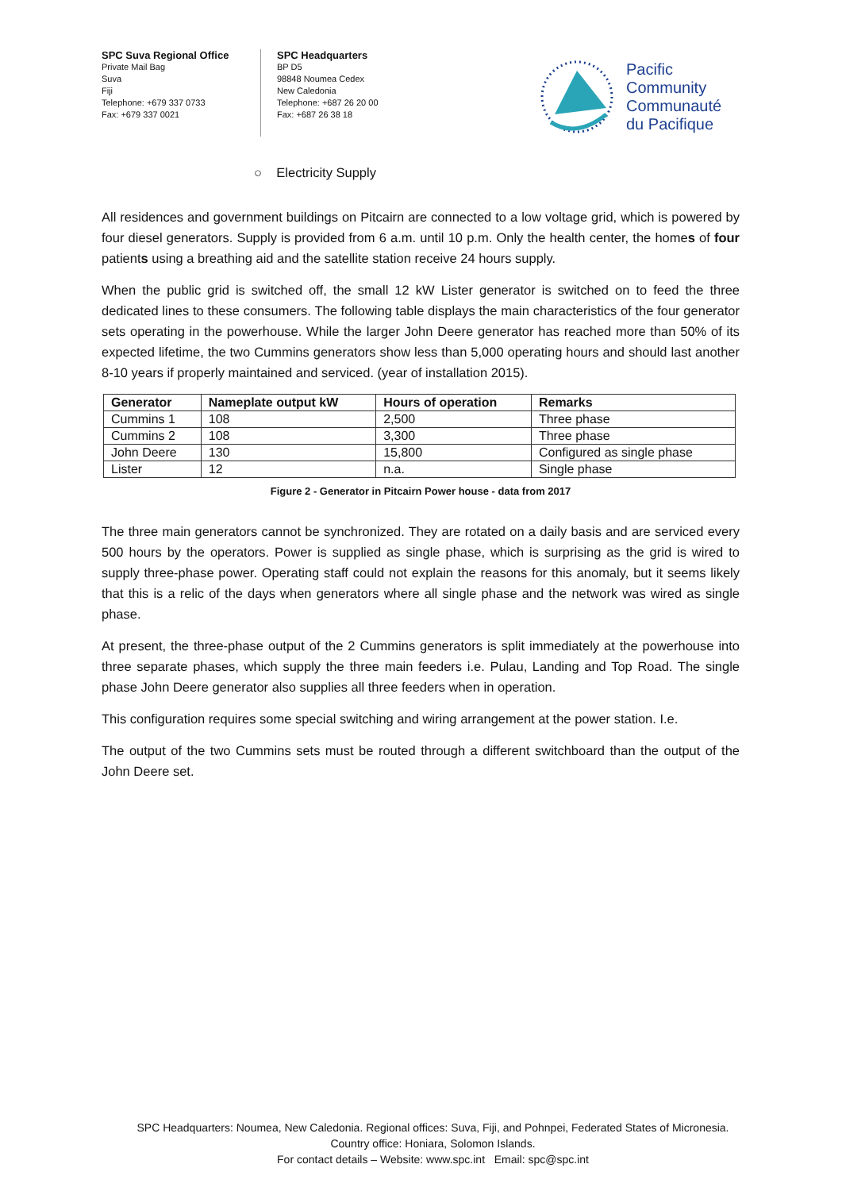SPC Suva Regional Office
Private Mail Bag
Suva
Fiji
Telephone: +679 337 0733
Fax: +679 337 0021
SPC Headquarters
BP D5
98848 Noumea Cedex
New Caledonia
Telephone: +687 26 20 00
Fax: +687 26 38 18
Pacific
Community
Communauté
du Pacifique
○ Electricity Supply
All residences and government buildings on Pitcairn are connected to a low voltage grid, which is powered by four diesel generators. Supply is provided from 6 a.m. until 10 p.m. Only the health center, the homes of four patients using a breathing aid and the satellite station receive 24 hours supply.
When the public grid is switched off, the small 12 kW Lister generator is switched on to feed the three dedicated lines to these consumers. The following table displays the main characteristics of the four generator sets operating in the powerhouse. While the larger John Deere generator has reached more than 50% of its expected lifetime, the two Cummins generators show less than 5,000 operating hours and should last another 8-10 years if properly maintained and serviced. (year of installation 2015).
| Generator | Nameplate output kW | Hours of operation | Remarks |
| --- | --- | --- | --- |
| Cummins 1 | 108 | 2,500 | Three phase |
| Cummins 2 | 108 | 3,300 | Three phase |
| John Deere | 130 | 15,800 | Configured as single phase |
| Lister | 12 | n.a. | Single phase |
Figure 2 - Generator in Pitcairn Power house - data from 2017
The three main generators cannot be synchronized. They are rotated on a daily basis and are serviced every 500 hours by the operators. Power is supplied as single phase, which is surprising as the grid is wired to supply three-phase power. Operating staff could not explain the reasons for this anomaly, but it seems likely that this is a relic of the days when generators where all single phase and the network was wired as single phase.
At present, the three-phase output of the 2 Cummins generators is split immediately at the powerhouse into three separate phases, which supply the three main feeders i.e. Pulau, Landing and Top Road. The single phase John Deere generator also supplies all three feeders when in operation.
This configuration requires some special switching and wiring arrangement at the power station. I.e.
The output of the two Cummins sets must be routed through a different switchboard than the output of the John Deere set.
SPC Headquarters: Noumea, New Caledonia. Regional offices: Suva, Fiji, and Pohnpei, Federated States of Micronesia.
Country office: Honiara, Solomon Islands.
For contact details – Website: www.spc.int Email: spc@spc.int